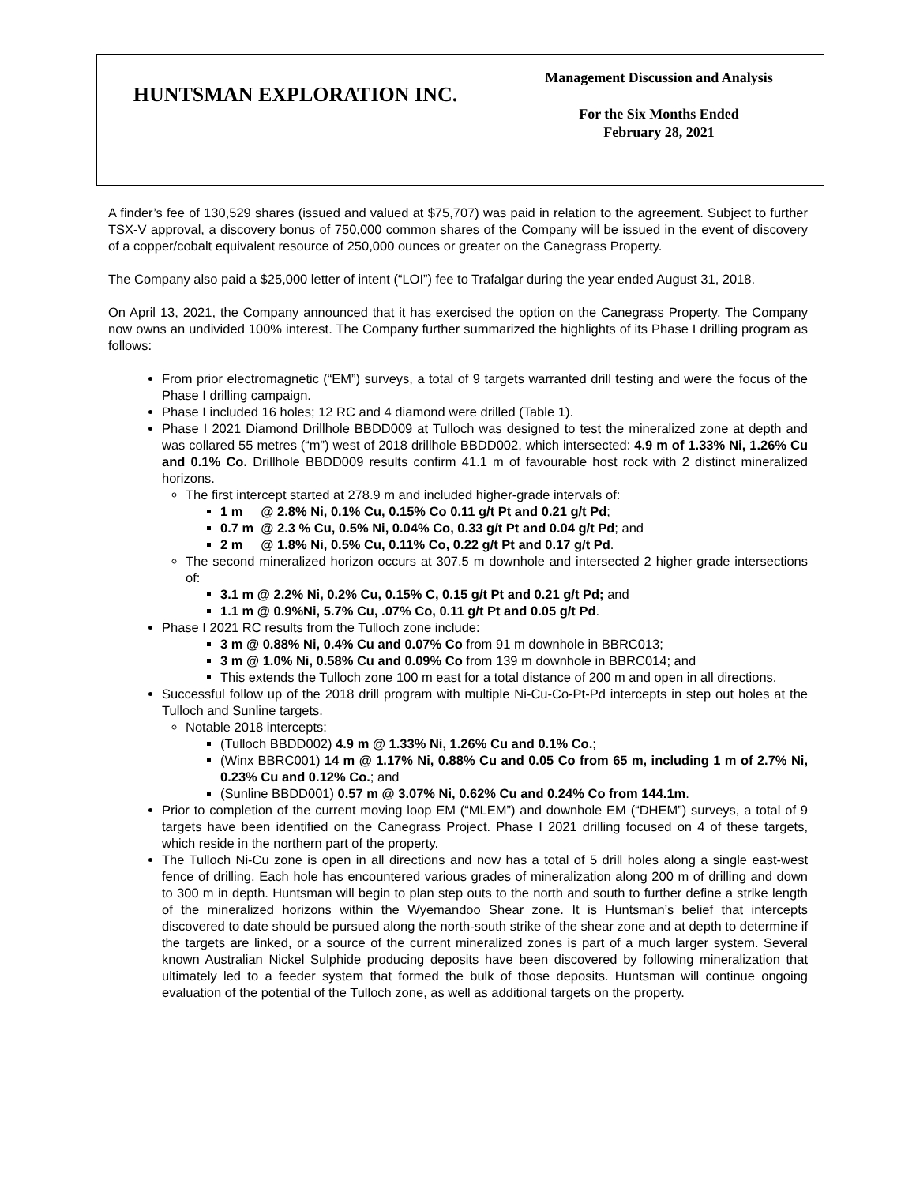| HUNTSMAN EXPLORATION INC. | Management Discussion and Analysis For the Six Months Ended February 28, 2021 |
A finder’s fee of 130,529 shares (issued and valued at $75,707) was paid in relation to the agreement. Subject to further TSX-V approval, a discovery bonus of 750,000 common shares of the Company will be issued in the event of discovery of a copper/cobalt equivalent resource of 250,000 ounces or greater on the Canegrass Property.
The Company also paid a $25,000 letter of intent (“LOI”) fee to Trafalgar during the year ended August 31, 2018.
On April 13, 2021, the Company announced that it has exercised the option on the Canegrass Property. The Company now owns an undivided 100% interest. The Company further summarized the highlights of its Phase I drilling program as follows:
From prior electromagnetic (“EM”) surveys, a total of 9 targets warranted drill testing and were the focus of the Phase I drilling campaign.
Phase I included 16 holes; 12 RC and 4 diamond were drilled (Table 1).
Phase I 2021 Diamond Drillhole BBDD009 at Tulloch was designed to test the mineralized zone at depth and was collared 55 metres (“m”) west of 2018 drillhole BBDD002, which intersected: 4.9 m of 1.33% Ni, 1.26% Cu and 0.1% Co. Drillhole BBDD009 results confirm 41.1 m of favourable host rock with 2 distinct mineralized horizons.
The first intercept started at 278.9 m and included higher-grade intervals of:
1 m @ 2.8% Ni, 0.1% Cu, 0.15% Co 0.11 g/t Pt and 0.21 g/t Pd;
0.7 m @ 2.3 % Cu, 0.5% Ni, 0.04% Co, 0.33 g/t Pt and 0.04 g/t Pd; and
2 m @ 1.8% Ni, 0.5% Cu, 0.11% Co, 0.22 g/t Pt and 0.17 g/t Pd.
The second mineralized horizon occurs at 307.5 m downhole and intersected 2 higher grade intersections of:
3.1 m @ 2.2% Ni, 0.2% Cu, 0.15% C, 0.15 g/t Pt and 0.21 g/t Pd; and
1.1 m @ 0.9%Ni, 5.7% Cu, .07% Co, 0.11 g/t Pt and 0.05 g/t Pd.
Phase I 2021 RC results from the Tulloch zone include:
3 m @ 0.88% Ni, 0.4% Cu and 0.07% Co from 91 m downhole in BBRC013;
3 m @ 1.0% Ni, 0.58% Cu and 0.09% Co from 139 m downhole in BBRC014; and
This extends the Tulloch zone 100 m east for a total distance of 200 m and open in all directions.
Successful follow up of the 2018 drill program with multiple Ni-Cu-Co-Pt-Pd intercepts in step out holes at the Tulloch and Sunline targets.
Notable 2018 intercepts:
(Tulloch BBDD002) 4.9 m @ 1.33% Ni, 1.26% Cu and 0.1% Co.;
(Winx BBRC001) 14 m @ 1.17% Ni, 0.88% Cu and 0.05 Co from 65 m, including 1 m of 2.7% Ni, 0.23% Cu and 0.12% Co.; and
(Sunline BBDD001) 0.57 m @ 3.07% Ni, 0.62% Cu and 0.24% Co from 144.1m.
Prior to completion of the current moving loop EM (“MLEM”) and downhole EM (“DHEM”) surveys, a total of 9 targets have been identified on the Canegrass Project. Phase I 2021 drilling focused on 4 of these targets, which reside in the northern part of the property.
The Tulloch Ni-Cu zone is open in all directions and now has a total of 5 drill holes along a single east-west fence of drilling. Each hole has encountered various grades of mineralization along 200 m of drilling and down to 300 m in depth. Huntsman will begin to plan step outs to the north and south to further define a strike length of the mineralized horizons within the Wyemandoo Shear zone. It is Huntsman’s belief that intercepts discovered to date should be pursued along the north-south strike of the shear zone and at depth to determine if the targets are linked, or a source of the current mineralized zones is part of a much larger system. Several known Australian Nickel Sulphide producing deposits have been discovered by following mineralization that ultimately led to a feeder system that formed the bulk of those deposits. Huntsman will continue ongoing evaluation of the potential of the Tulloch zone, as well as additional targets on the property.